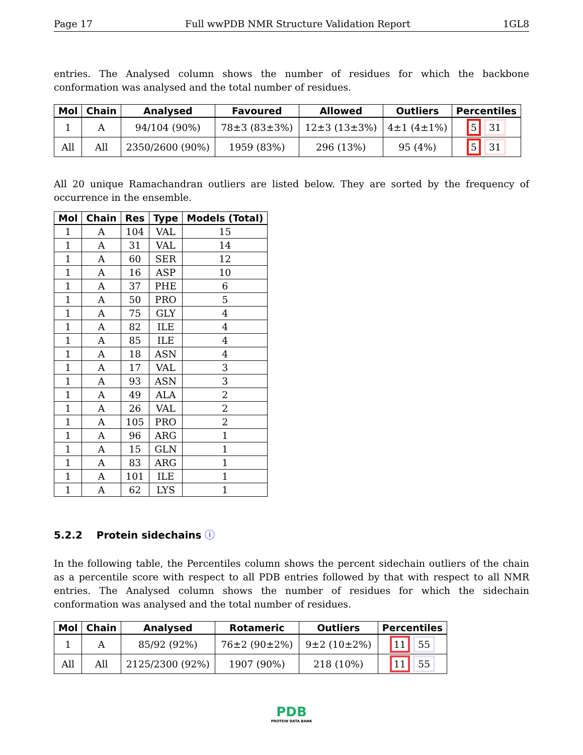Page 17 Full wwPDB NMR Structure Validation Report 1GL8
entries. The Analysed column shows the number of residues for which the backbone conformation was analysed and the total number of residues.
| Mol | Chain | Analysed | Favoured | Allowed | Outliers | Percentiles |
| --- | --- | --- | --- | --- | --- | --- |
| 1 | A | 94/104 (90%) | 78±3 (83±3%) | 12±3 (13±3%) | 4±1 (4±1%) | 5 31 |
| All | All | 2350/2600 (90%) | 1959 (83%) | 296 (13%) | 95 (4%) | 5 31 |
All 20 unique Ramachandran outliers are listed below. They are sorted by the frequency of occurrence in the ensemble.
| Mol | Chain | Res | Type | Models (Total) |
| --- | --- | --- | --- | --- |
| 1 | A | 104 | VAL | 15 |
| 1 | A | 31 | VAL | 14 |
| 1 | A | 60 | SER | 12 |
| 1 | A | 16 | ASP | 10 |
| 1 | A | 37 | PHE | 6 |
| 1 | A | 50 | PRO | 5 |
| 1 | A | 75 | GLY | 4 |
| 1 | A | 82 | ILE | 4 |
| 1 | A | 85 | ILE | 4 |
| 1 | A | 18 | ASN | 4 |
| 1 | A | 17 | VAL | 3 |
| 1 | A | 93 | ASN | 3 |
| 1 | A | 49 | ALA | 2 |
| 1 | A | 26 | VAL | 2 |
| 1 | A | 105 | PRO | 2 |
| 1 | A | 96 | ARG | 1 |
| 1 | A | 15 | GLN | 1 |
| 1 | A | 83 | ARG | 1 |
| 1 | A | 101 | ILE | 1 |
| 1 | A | 62 | LYS | 1 |
5.2.2 Protein sidechains ⓘ
In the following table, the Percentiles column shows the percent sidechain outliers of the chain as a percentile score with respect to all PDB entries followed by that with respect to all NMR entries. The Analysed column shows the number of residues for which the sidechain conformation was analysed and the total number of residues.
| Mol | Chain | Analysed | Rotameric | Outliers | Percentiles |
| --- | --- | --- | --- | --- | --- |
| 1 | A | 85/92 (92%) | 76±2 (90±2%) | 9±2 (10±2%) | 11 55 |
| All | All | 2125/2300 (92%) | 1907 (90%) | 218 (10%) | 11 55 |
PDB
PROTEIN DATA BANK